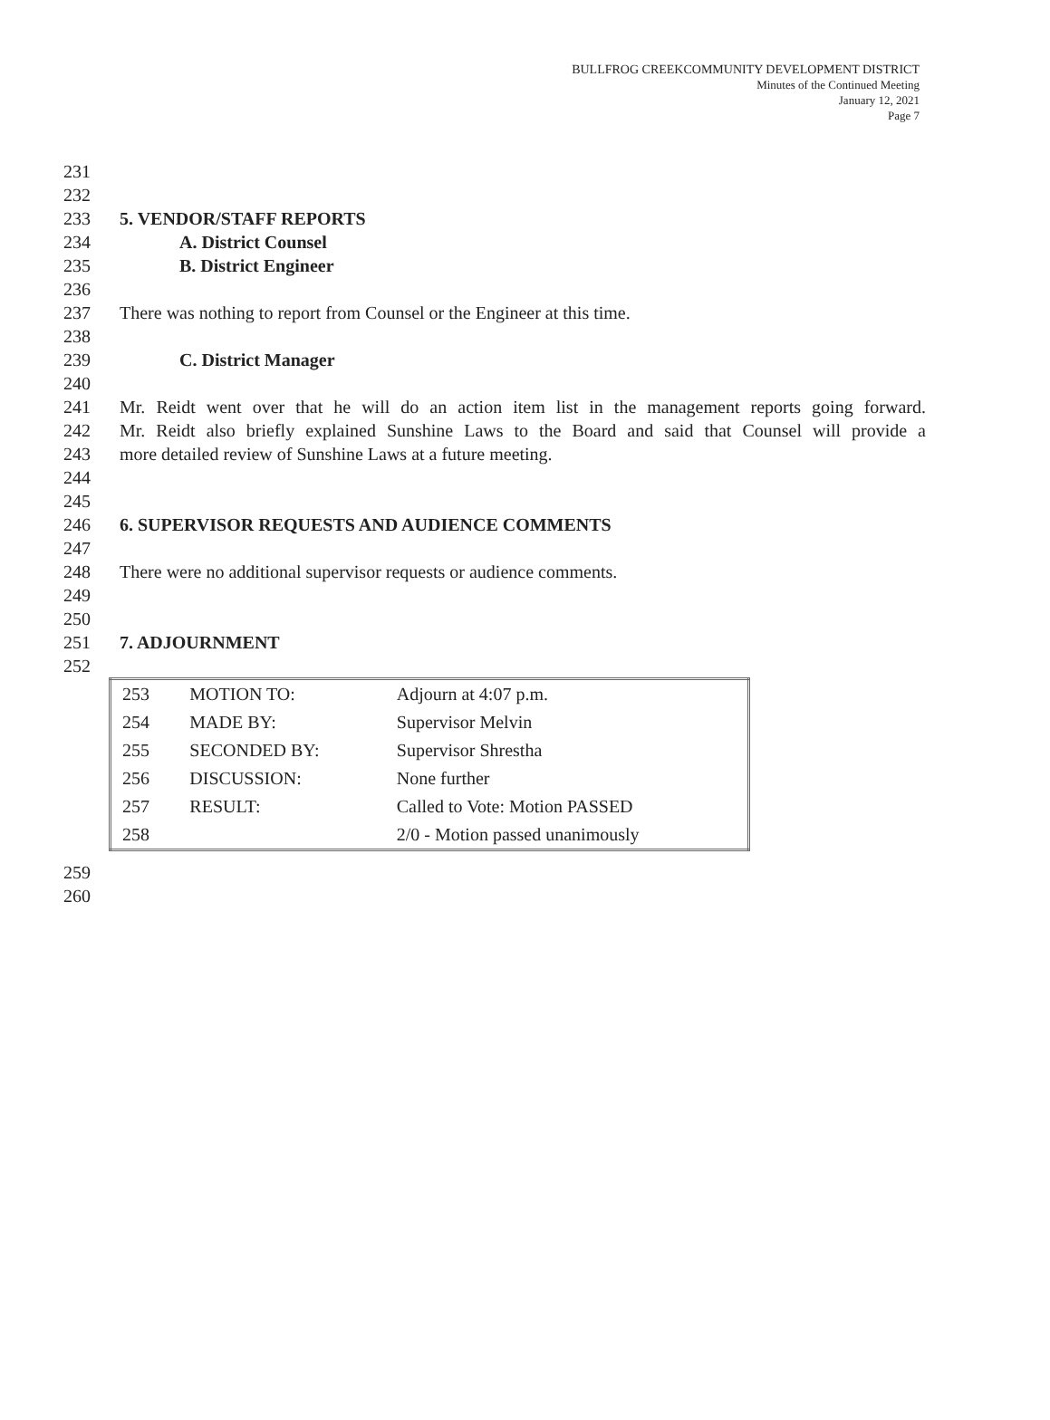BULLFROG CREEKCOMMUNITY DEVELOPMENT DISTRICT
Minutes of the Continued Meeting
January 12, 2021
Page 7
231
232
233 5. VENDOR/STAFF REPORTS
234 A. District Counsel
235 B. District Engineer
236
237 There was nothing to report from Counsel or the Engineer at this time.
238
239 C. District Manager
240
241 Mr. Reidt went over that he will do an action item list in the management reports going forward.
242 Mr. Reidt also briefly explained Sunshine Laws to the Board and said that Counsel will provide a
243 more detailed review of Sunshine Laws at a future meeting.
244
245
246 6. SUPERVISOR REQUESTS AND AUDIENCE COMMENTS
247
248 There were no additional supervisor requests or audience comments.
249
250
251 7. ADJOURNMENT
252
| 253 | MOTION TO: | Adjourn at 4:07 p.m. |
| 254 | MADE BY: | Supervisor Melvin |
| 255 | SECONDED BY: | Supervisor Shrestha |
| 256 | DISCUSSION: | None further |
| 257 | RESULT: | Called to Vote: Motion PASSED |
| 258 | | 2/0 - Motion passed unanimously |
259
260